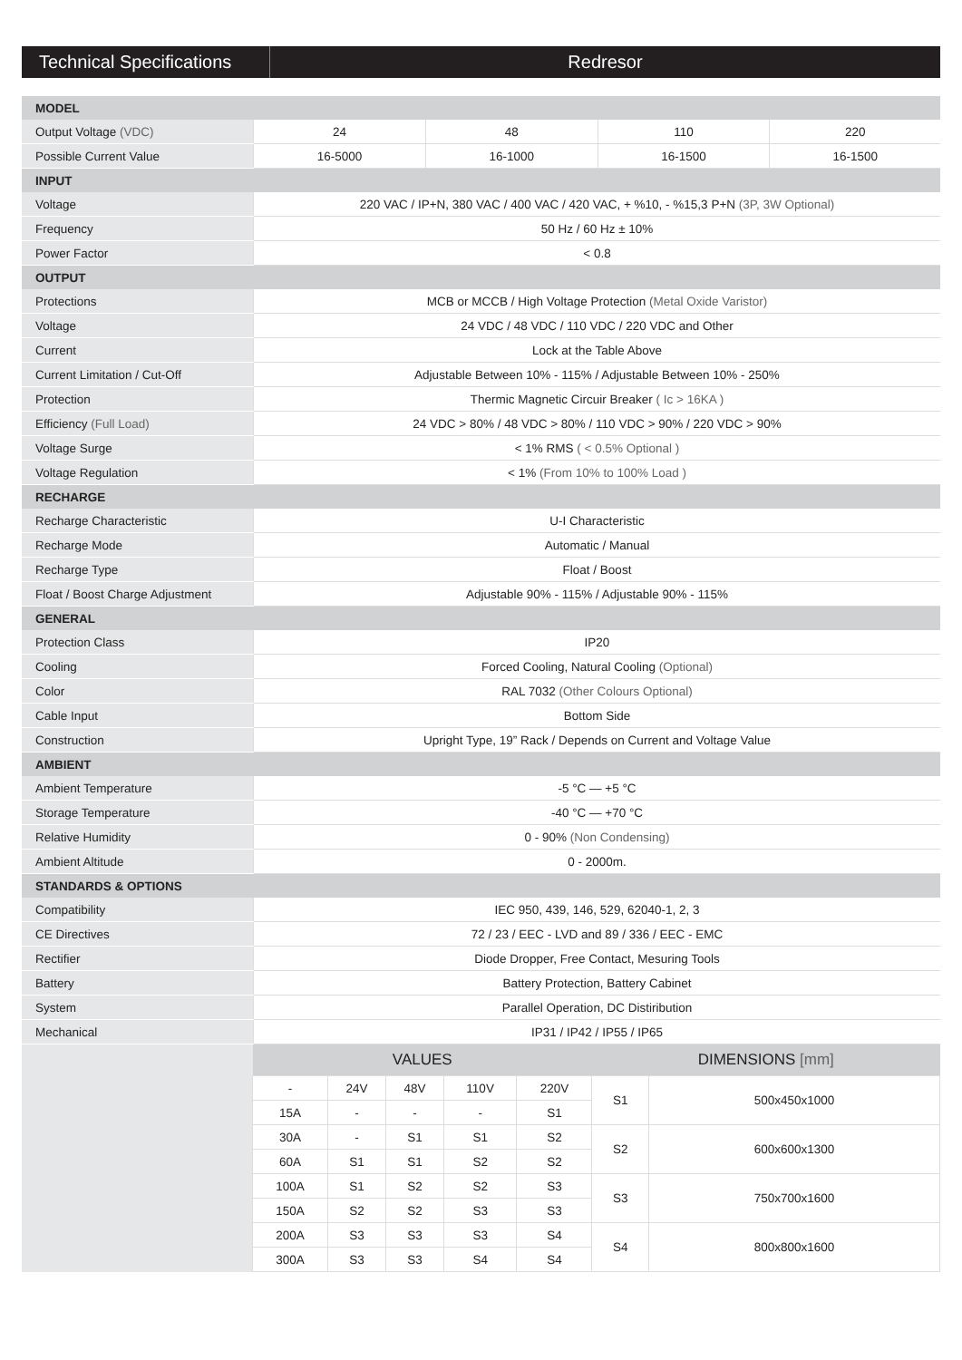Technical Specifications
Redresor
| MODEL | | | | |
| Output Voltage (VDC) | 24 | 48 | 110 | 220 |
| Possible Current Value | 16-5000 | 16-1000 | 16-1500 | 16-1500 |
| INPUT | | | | |
| Voltage | 220 VAC / IP+N, 380 VAC / 400 VAC / 420 VAC, + %10, - %15,3 P+N (3P, 3W Optional) | | | |
| Frequency | 50 Hz / 60 Hz ± 10% | | | |
| Power Factor | < 0.8 | | | |
| OUTPUT | | | | |
| Protections | MCB or MCCB / High Voltage Protection (Metal Oxide Varistor) | | | |
| Voltage | 24 VDC / 48 VDC / 110 VDC / 220 VDC and Other | | | |
| Current | Lock at the Table Above | | | |
| Current Limitation / Cut-Off | Adjustable Between 10% - 115% / Adjustable Between 10% - 250% | | | |
| Protection | Thermic Magnetic Circuir Breaker ( Ic > 16KA ) | | | |
| Efficiency (Full Load) | 24 VDC > 80% / 48 VDC > 80% / 110 VDC > 90% / 220 VDC > 90% | | | |
| Voltage Surge | < 1% RMS ( < 0.5% Optional ) | | | |
| Voltage Regulation | < 1% (From 10% to 100% Load ) | | | |
| RECHARGE | | | | |
| Recharge Characteristic | U-I Characteristic | | | |
| Recharge Mode | Automatic / Manual | | | |
| Recharge Type | Float / Boost | | | |
| Float / Boost Charge Adjustment | Adjustable 90% - 115% / Adjustable 90% - 115% | | | |
| GENERAL | | | | |
| Protection Class | IP20 | | | |
| Cooling | Forced Cooling, Natural Cooling (Optional) | | | |
| Color | RAL 7032 (Other Colours Optional) | | | |
| Cable Input | Bottom Side | | | |
| Construction | Upright Type, 19” Rack / Depends on Current and Voltage Value | | | |
| AMBIENT | | | | |
| Ambient Temperature | -5 °C — +5 °C | | | |
| Storage Temperature | -40 °C — +70 °C | | | |
| Relative Humidity | 0 - 90% (Non Condensing) | | | |
| Ambient Altitude | 0 - 2000m. | | | |
| STANDARDS & OPTIONS | | | | |
| Compatibility | IEC 950, 439, 146, 529, 62040-1, 2, 3 | | | |
| CE Directives | 72 / 23 / EEC - LVD and 89 / 336 / EEC - EMC | | | |
| Rectifier | Diode Dropper, Free Contact, Mesuring Tools | | | |
| Battery | Battery Protection, Battery Cabinet | | | |
| System | Parallel Operation, DC Distiribution | | | |
| Mechanical | IP31 / IP42 / IP55 / IP65 | | | |
| | VALUES | | | | | DIMENSIONS [mm] | |
| | - | 24V | 48V | 110V | 220V | S1 | 500x450x1000 |
| | 15A | - | - | - | S1 | | |
| | 30A | - | S1 | S1 | S2 | S2 | 600x600x1300 |
| | 60A | S1 | S1 | S2 | S2 | | |
| | 100A | S1 | S2 | S2 | S3 | S3 | 750x700x1600 |
| | 150A | S2 | S2 | S3 | S3 | | |
| | 200A | S3 | S3 | S3 | S4 | S4 | 800x800x1600 |
| | 300A | S3 | S3 | S4 | S4 | | |